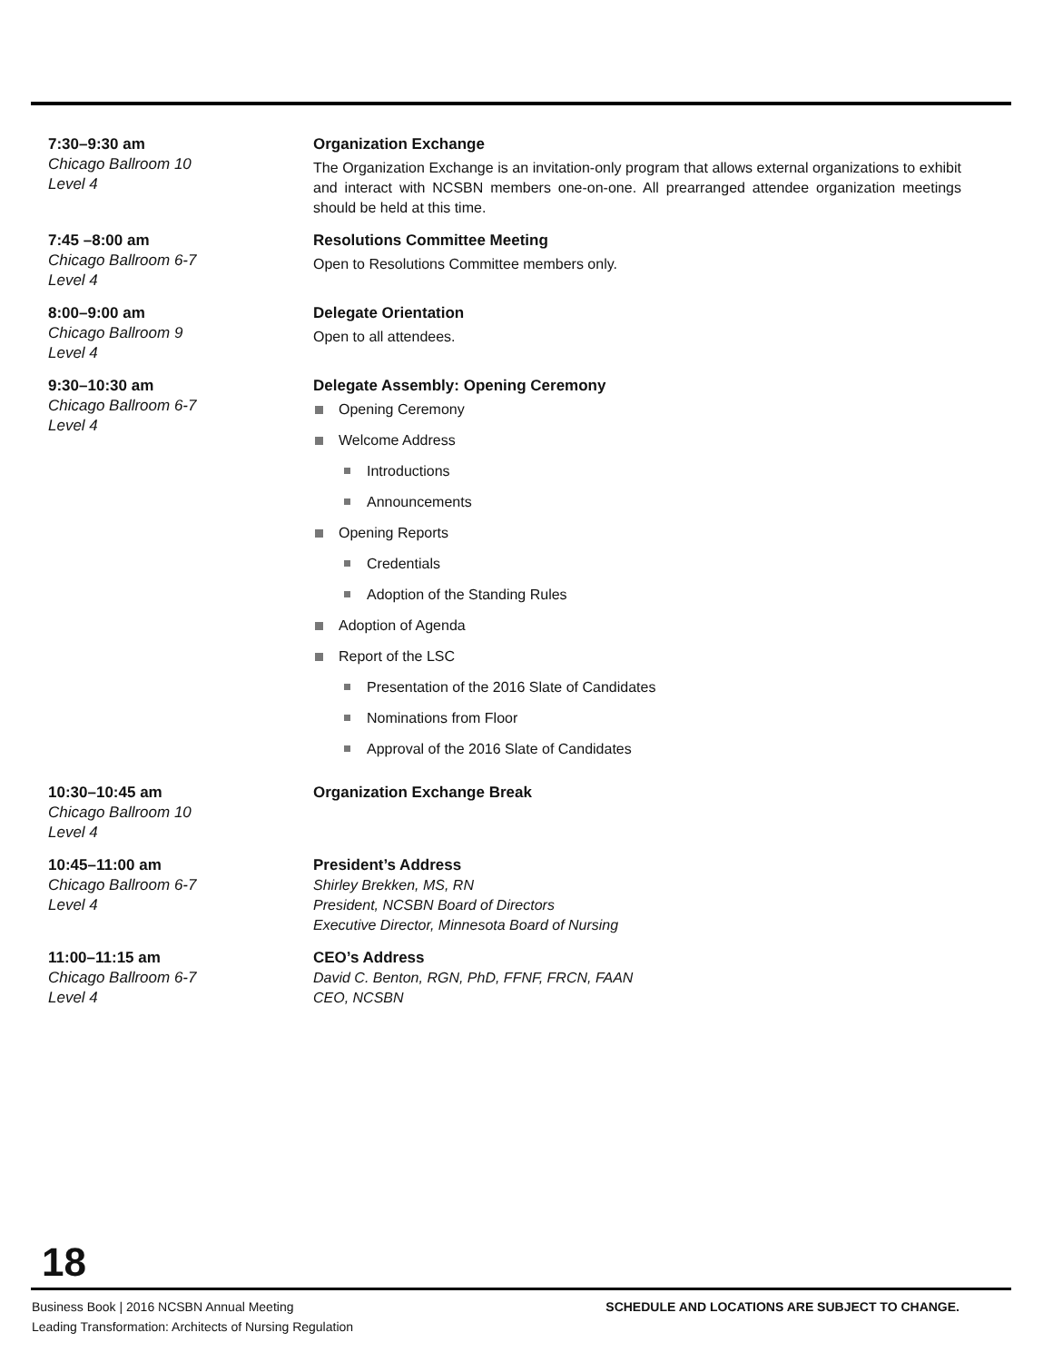7:30–9:30 am
Chicago Ballroom 10
Level 4
Organization Exchange
The Organization Exchange is an invitation-only program that allows external organizations to exhibit and interact with NCSBN members one-on-one. All prearranged attendee organization meetings should be held at this time.
7:45 –8:00 am
Chicago Ballroom 6-7
Level 4
Resolutions Committee Meeting
Open to Resolutions Committee members only.
8:00–9:00 am
Chicago Ballroom 9
Level 4
Delegate Orientation
Open to all attendees.
9:30–10:30 am
Chicago Ballroom 6-7
Level 4
Delegate Assembly: Opening Ceremony
Opening Ceremony
Welcome Address
Introductions
Announcements
Opening Reports
Credentials
Adoption of the Standing Rules
Adoption of Agenda
Report of the LSC
Presentation of the 2016 Slate of Candidates
Nominations from Floor
Approval of the 2016 Slate of Candidates
10:30–10:45 am
Chicago Ballroom 10
Level 4
Organization Exchange Break
10:45–11:00 am
Chicago Ballroom 6-7
Level 4
President’s Address
Shirley Brekken, MS, RN
President, NCSBN Board of Directors
Executive Director, Minnesota Board of Nursing
11:00–11:15 am
Chicago Ballroom 6-7
Level 4
CEO’s Address
David C. Benton, RGN, PhD, FFNF, FRCN, FAAN
CEO, NCSBN
18
Business Book | 2016 NCSBN Annual Meeting
Leading Transformation: Architects of Nursing Regulation
SCHEDULE AND LOCATIONS ARE SUBJECT TO CHANGE.